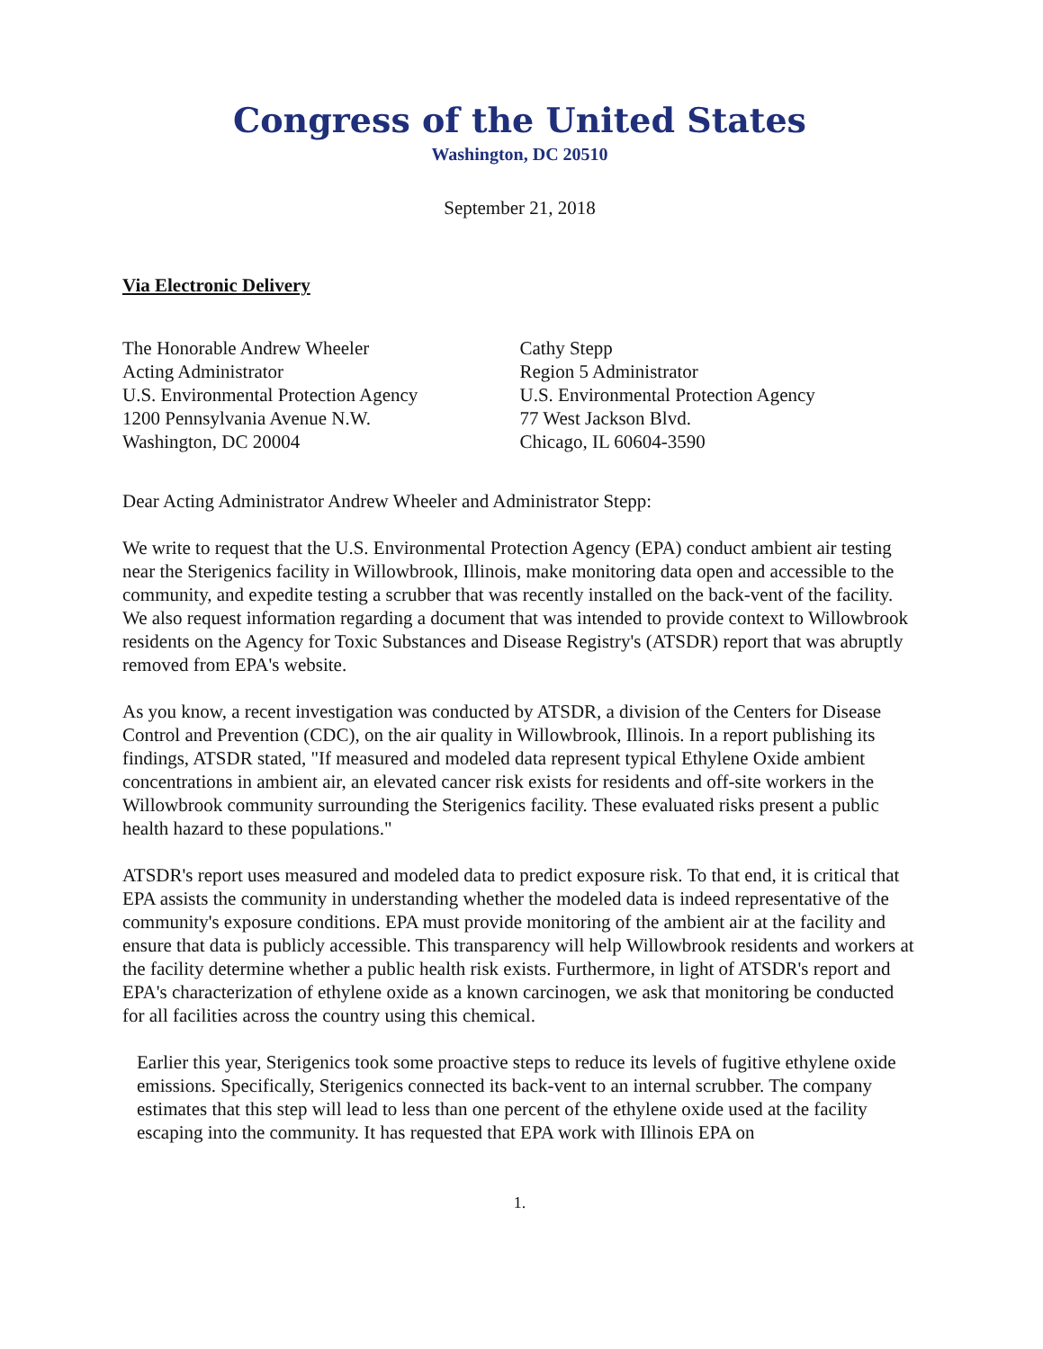Congress of the United States
Washington, DC 20510
September 21, 2018
Via Electronic Delivery
The Honorable Andrew Wheeler
Acting Administrator
U.S. Environmental Protection Agency
1200 Pennsylvania Avenue N.W.
Washington, DC 20004
Cathy Stepp
Region 5 Administrator
U.S. Environmental Protection Agency
77 West Jackson Blvd.
Chicago, IL 60604-3590
Dear Acting Administrator Andrew Wheeler and Administrator Stepp:
We write to request that the U.S. Environmental Protection Agency (EPA) conduct ambient air testing near the Sterigenics facility in Willowbrook, Illinois, make monitoring data open and accessible to the community, and expedite testing a scrubber that was recently installed on the back-vent of the facility. We also request information regarding a document that was intended to provide context to Willowbrook residents on the Agency for Toxic Substances and Disease Registry's (ATSDR) report that was abruptly removed from EPA's website.
As you know, a recent investigation was conducted by ATSDR, a division of the Centers for Disease Control and Prevention (CDC), on the air quality in Willowbrook, Illinois. In a report publishing its findings, ATSDR stated, "If measured and modeled data represent typical Ethylene Oxide ambient concentrations in ambient air, an elevated cancer risk exists for residents and off-site workers in the Willowbrook community surrounding the Sterigenics facility. These evaluated risks present a public health hazard to these populations."
ATSDR's report uses measured and modeled data to predict exposure risk. To that end, it is critical that EPA assists the community in understanding whether the modeled data is indeed representative of the community's exposure conditions. EPA must provide monitoring of the ambient air at the facility and ensure that data is publicly accessible. This transparency will help Willowbrook residents and workers at the facility determine whether a public health risk exists. Furthermore, in light of ATSDR's report and EPA's characterization of ethylene oxide as a known carcinogen, we ask that monitoring be conducted for all facilities across the country using this chemical.
Earlier this year, Sterigenics took some proactive steps to reduce its levels of fugitive ethylene oxide emissions. Specifically, Sterigenics connected its back-vent to an internal scrubber. The company estimates that this step will lead to less than one percent of the ethylene oxide used at the facility escaping into the community. It has requested that EPA work with Illinois EPA on
1.